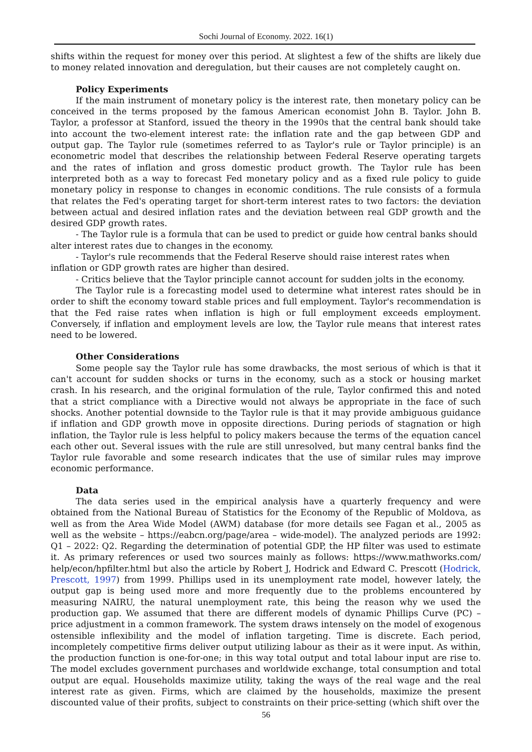Sochi Journal of Economy. 2022. 16(1)
shifts within the request for money over this period. At slightest a few of the shifts are likely due to money related innovation and deregulation, but their causes are not completely caught on.
Policy Experiments
If the main instrument of monetary policy is the interest rate, then monetary policy can be conceived in the terms proposed by the famous American economist John B. Taylor. John B. Taylor, a professor at Stanford, issued the theory in the 1990s that the central bank should take into account the two-element interest rate: the inflation rate and the gap between GDP and output gap. The Taylor rule (sometimes referred to as Taylor's rule or Taylor principle) is an econometric model that describes the relationship between Federal Reserve operating targets and the rates of inflation and gross domestic product growth. The Taylor rule has been interpreted both as a way to forecast Fed monetary policy and as a fixed rule policy to guide monetary policy in response to changes in economic conditions. The rule consists of a formula that relates the Fed's operating target for short-term interest rates to two factors: the deviation between actual and desired inflation rates and the deviation between real GDP growth and the desired GDP growth rates.
- The Taylor rule is a formula that can be used to predict or guide how central banks should alter interest rates due to changes in the economy.
- Taylor's rule recommends that the Federal Reserve should raise interest rates when inflation or GDP growth rates are higher than desired.
- Critics believe that the Taylor principle cannot account for sudden jolts in the economy.
The Taylor rule is a forecasting model used to determine what interest rates should be in order to shift the economy toward stable prices and full employment. Taylor's recommendation is that the Fed raise rates when inflation is high or full employment exceeds employment. Conversely, if inflation and employment levels are low, the Taylor rule means that interest rates need to be lowered.
Other Considerations
Some people say the Taylor rule has some drawbacks, the most serious of which is that it can't account for sudden shocks or turns in the economy, such as a stock or housing market crash. In his research, and the original formulation of the rule, Taylor confirmed this and noted that a strict compliance with a Directive would not always be appropriate in the face of such shocks. Another potential downside to the Taylor rule is that it may provide ambiguous guidance if inflation and GDP growth move in opposite directions. During periods of stagnation or high inflation, the Taylor rule is less helpful to policy makers because the terms of the equation cancel each other out. Several issues with the rule are still unresolved, but many central banks find the Taylor rule favorable and some research indicates that the use of similar rules may improve economic performance.
Data
The data series used in the empirical analysis have a quarterly frequency and were obtained from the National Bureau of Statistics for the Economy of the Republic of Moldova, as well as from the Area Wide Model (AWM) database (for more details see Fagan et al., 2005 as well as the website – https://eabcn.org/page/area – wide-model). The analyzed periods are 1992: Q1 – 2022: Q2. Regarding the determination of potential GDP, the HP filter was used to estimate it. As primary references or used two sources mainly as follows: https://www.mathworks.com/ help/econ/hpfilter.html but also the article by Robert J, Hodrick and Edward C. Prescott (Hodrick, Prescott, 1997) from 1999. Phillips used in its unemployment rate model, however lately, the output gap is being used more and more frequently due to the problems encountered by measuring NAIRU, the natural unemployment rate, this being the reason why we used the production gap. We assumed that there are different models of dynamic Phillips Curve (PC) – price adjustment in a common framework. The system draws intensely on the model of exogenous ostensible inflexibility and the model of inflation targeting. Time is discrete. Each period, incompletely competitive firms deliver output utilizing labour as their as it were input. As within, the production function is one-for-one; in this way total output and total labour input are rise to. The model excludes government purchases and worldwide exchange, total consumption and total output are equal. Households maximize utility, taking the ways of the real wage and the real interest rate as given. Firms, which are claimed by the households, maximize the present discounted value of their profits, subject to constraints on their price-setting (which shift over the
56